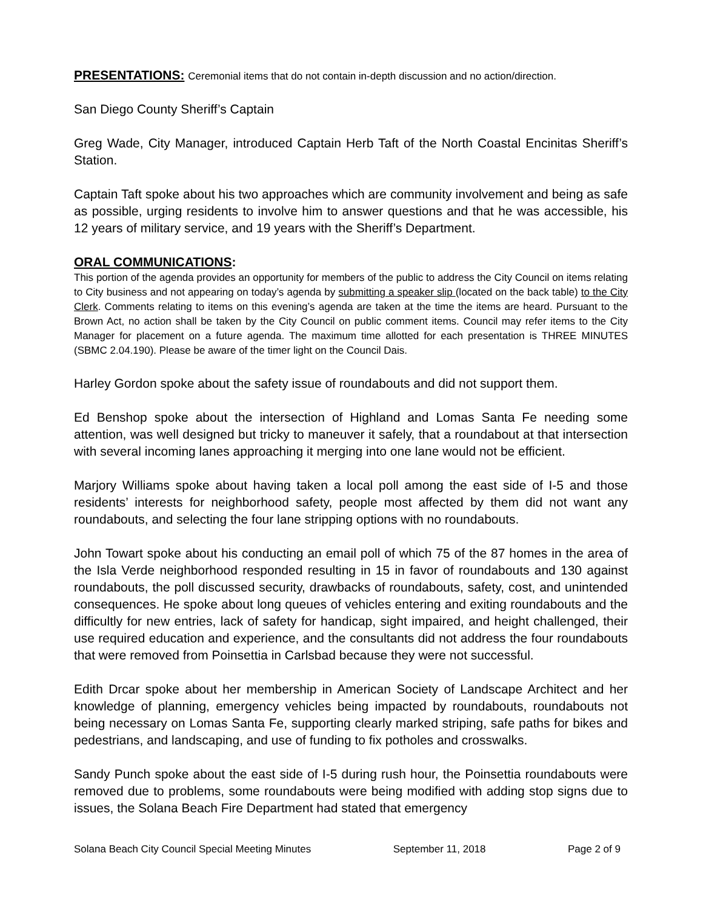PRESENTATIONS: Ceremonial items that do not contain in-depth discussion and no action/direction.
San Diego County Sheriff’s Captain
Greg Wade, City Manager, introduced Captain Herb Taft of the North Coastal Encinitas Sheriff’s Station.
Captain Taft spoke about his two approaches which are community involvement and being as safe as possible, urging residents to involve him to answer questions and that he was accessible, his 12 years of military service, and 19 years with the Sheriff’s Department.
ORAL COMMUNICATIONS:
This portion of the agenda provides an opportunity for members of the public to address the City Council on items relating to City business and not appearing on today’s agenda by submitting a speaker slip (located on the back table) to the City Clerk. Comments relating to items on this evening’s agenda are taken at the time the items are heard. Pursuant to the Brown Act, no action shall be taken by the City Council on public comment items. Council may refer items to the City Manager for placement on a future agenda. The maximum time allotted for each presentation is THREE MINUTES (SBMC 2.04.190). Please be aware of the timer light on the Council Dais.
Harley Gordon spoke about the safety issue of roundabouts and did not support them.
Ed Benshop spoke about the intersection of Highland and Lomas Santa Fe needing some attention, was well designed but tricky to maneuver it safely, that a roundabout at that intersection with several incoming lanes approaching it merging into one lane would not be efficient.
Marjory Williams spoke about having taken a local poll among the east side of I-5 and those residents’ interests for neighborhood safety, people most affected by them did not want any roundabouts, and selecting the four lane stripping options with no roundabouts.
John Towart spoke about his conducting an email poll of which 75 of the 87 homes in the area of the Isla Verde neighborhood responded resulting in 15 in favor of roundabouts and 130 against roundabouts, the poll discussed security, drawbacks of roundabouts, safety, cost, and unintended consequences. He spoke about long queues of vehicles entering and exiting roundabouts and the difficultly for new entries, lack of safety for handicap, sight impaired, and height challenged, their use required education and experience, and the consultants did not address the four roundabouts that were removed from Poinsettia in Carlsbad because they were not successful.
Edith Drcar spoke about her membership in American Society of Landscape Architect and her knowledge of planning, emergency vehicles being impacted by roundabouts, roundabouts not being necessary on Lomas Santa Fe, supporting clearly marked striping, safe paths for bikes and pedestrians, and landscaping, and use of funding to fix potholes and crosswalks.
Sandy Punch spoke about the east side of I-5 during rush hour, the Poinsettia roundabouts were removed due to problems, some roundabouts were being modified with adding stop signs due to issues, the Solana Beach Fire Department had stated that emergency
Solana Beach City Council Special Meeting Minutes September 11, 2018 Page 2 of 9